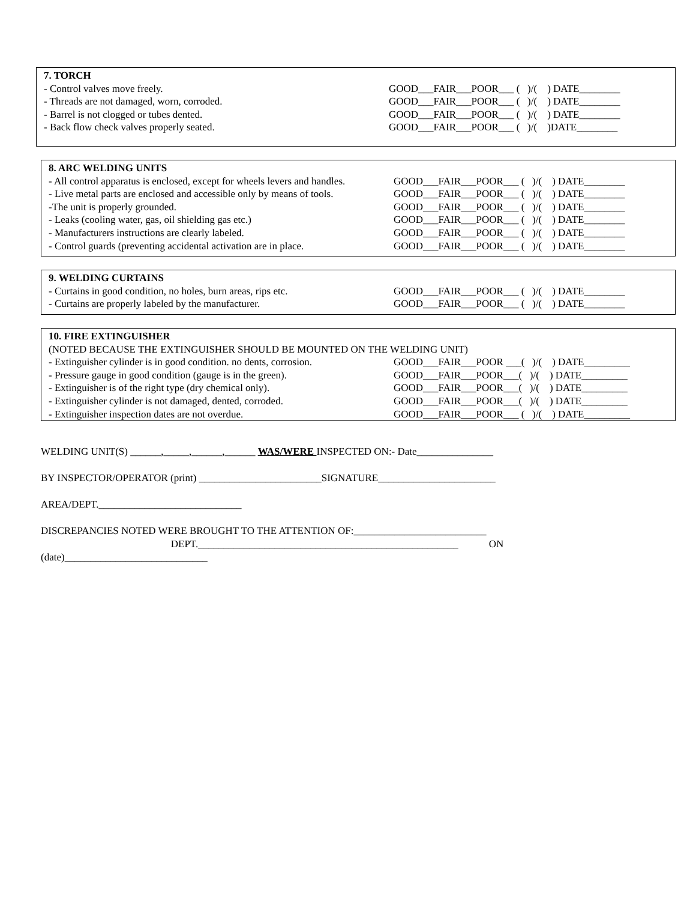7. TORCH
- Control valves move freely. GOOD___FAIR___POOR___ ( )/( ) DATE________
- Threads are not damaged, worn, corroded. GOOD___FAIR___POOR___ ( )/( ) DATE________
- Barrel is not clogged or tubes dented. GOOD___FAIR___POOR___ ( )/( ) DATE________
- Back flow check valves properly seated. GOOD___FAIR___POOR___ ( )/( )DATE________
8. ARC WELDING UNITS
- All control apparatus is enclosed, except for wheels levers and handles.
GOOD___FAIR___POOR___ ( )/( ) DATE________
- Live metal parts are enclosed and accessible only by means of tools.
GOOD___FAIR___POOR___ ( )/( ) DATE________
-The unit is properly grounded. GOOD___FAIR___POOR___ ( )/( ) DATE________
- Leaks (cooling water, gas, oil shielding gas etc.) GOOD___FAIR___POOR___ ( )/( ) DATE________
- Manufacturers instructions are clearly labeled. GOOD___FAIR___POOR___ ( )/( ) DATE________
- Control guards (preventing accidental activation are in place.
GOOD___FAIR___POOR___ ( )/( ) DATE________
9. WELDING CURTAINS
- Curtains in good condition, no holes, burn areas, rips etc.
GOOD___FAIR___POOR___ ( )/( ) DATE________
- Curtains are properly labeled by the manufacturer. GOOD___FAIR___POOR___ ( )/( ) DATE________
10. FIRE EXTINGUISHER
(NOTED BECAUSE THE EXTINGUISHER SHOULD BE MOUNTED ON THE WELDING UNIT)
- Extinguisher cylinder is in good condition. no dents, corrosion.
GOOD___FAIR___POOR ___( )/( ) DATE_________
- Pressure gauge in good condition (gauge is in the green).
GOOD___FAIR___POOR___( )/( ) DATE_________
- Extinguisher is of the right type (dry chemical only). GOOD___FAIR___POOR___( )/( ) DATE_________
- Extinguisher cylinder is not damaged, dented, corroded.
GOOD___FAIR___POOR___( )/( ) DATE_________
- Extinguisher inspection dates are not overdue. GOOD___FAIR___POOR___ ( )/( ) DATE_________
WELDING UNIT(S) ______,_____,______,______ WAS/WERE INSPECTED ON:- Date_______________
BY INSPECTOR/OPERATOR (print) ________________________SIGNATURE_______________________
AREA/DEPT.____________________________
DISCREPANCIES NOTED WERE BROUGHT TO THE ATTENTION OF:__________________________
DEPT.___________________________________________________ ON
(date)____________________________